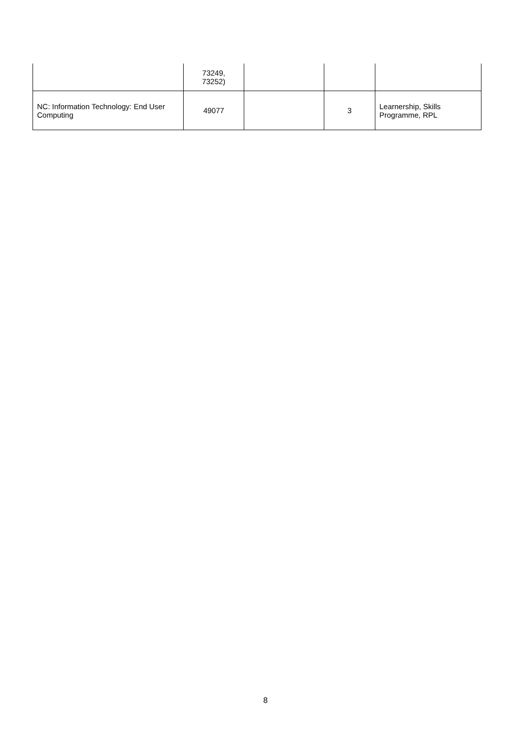| | 73249, 73252) | | | |
| NC: Information Technology: End User Computing | 49077 | | 3 | Learnership, Skills Programme, RPL |
8